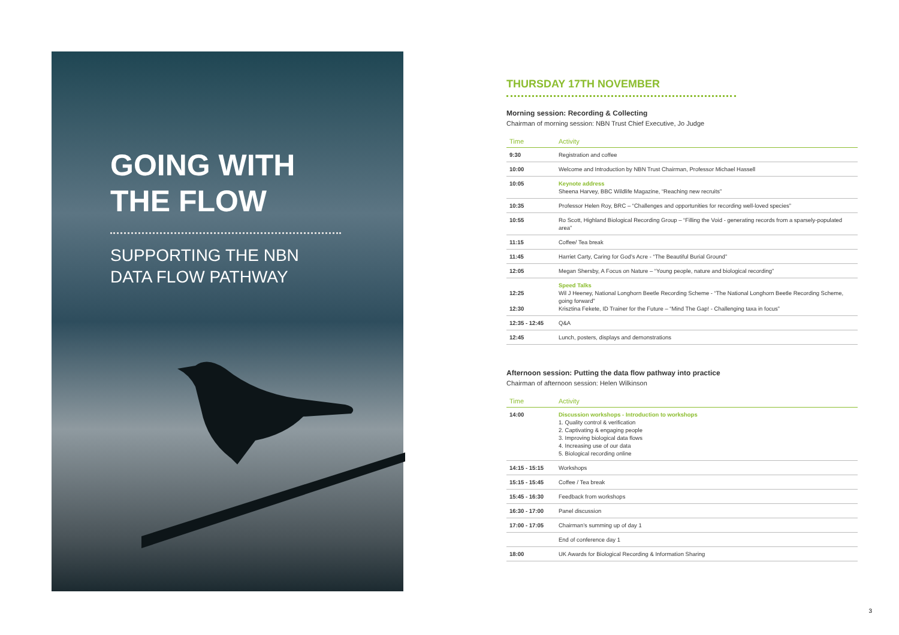GOING WITH
THE FLOW
SUPPORTING THE NBN
DATA FLOW PATHWAY
THURSDAY 17TH NOVEMBER
Morning session: Recording & Collecting
Chairman of morning session: NBN Trust Chief Executive, Jo Judge
| Time | Activity |
| --- | --- |
| 9:30 | Registration and coffee |
| 10:00 | Welcome and Introduction by NBN Trust Chairman, Professor Michael Hassell |
| 10:05 | Keynote address Sheena Harvey, BBC Wildlife Magazine, “Reaching new recruits” |
| 10:35 | Professor Helen Roy, BRC – “Challenges and opportunities for recording well-loved species” |
| 10:55 | Ro Scott, Highland Biological Recording Group – “Filling the Void - generating records from a sparsely-populated area” |
| 11:15 | Coffee/ Tea break |
| 11:45 | Harriet Carty, Caring for God’s Acre - “The Beautiful Burial Ground” |
| 12:05 | Megan Shersby, A Focus on Nature – “Young people, nature and biological recording” |
| 12:25 12:30 | Speed Talks Wil J Heeney, National Longhorn Beetle Recording Scheme - “The National Longhorn Beetle Recording Scheme, going forward” Krisztina Fekete, ID Trainer for the Future – “Mind The Gap! - Challenging taxa in focus” |
| 12:35 - 12:45 | Q&A |
| 12:45 | Lunch, posters, displays and demonstrations |
Afternoon session: Putting the data flow pathway into practice
Chairman of afternoon session: Helen Wilkinson
| Time | Activity |
| --- | --- |
| 14:00 | Discussion workshops - Introduction to workshops 1. Quality control & verification 2. Captivating & engaging people 3. Improving biological data flows 4. Increasing use of our data 5. Biological recording online |
| 14:15 - 15:15 | Workshops |
| 15:15 - 15:45 | Coffee / Tea break |
| 15:45 - 16:30 | Feedback from workshops |
| 16:30 - 17:00 | Panel discussion |
| 17:00 - 17:05 | Chairman’s summing up of day 1 |
| | End of conference day 1 |
| 18:00 | UK Awards for Biological Recording & Information Sharing |
3